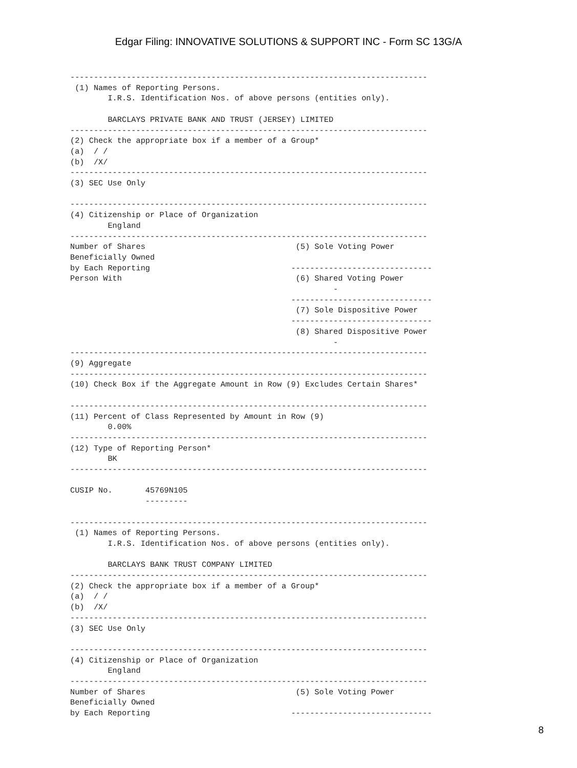Edgar Filing: INNOVATIVE SOLUTIONS & SUPPORT INC - Form SC 13G/A
----------------------------------------------------------------------------
 (1) Names of Reporting Persons.
        I.R.S. Identification Nos. of above persons (entities only).

        BARCLAYS PRIVATE BANK AND TRUST (JERSEY) LIMITED
----------------------------------------------------------------------------
(2) Check the appropriate box if a member of a Group*
(a)  / /
(b)  /X/
----------------------------------------------------------------------------
(3) SEC Use Only

----------------------------------------------------------------------------
(4) Citizenship or Place of Organization
        England
----------------------------------------------------------------------------
Number of Shares                                (5) Sole Voting Power
Beneficially Owned
by Each Reporting                              ------------------------------
Person With                                     (6) Shared Voting Power
                                                        -
                                               ------------------------------
                                                (7) Sole Dispositive Power
                                               ------------------------------
                                                (8) Shared Dispositive Power
                                                        -
----------------------------------------------------------------------------
(9) Aggregate
----------------------------------------------------------------------------
(10) Check Box if the Aggregate Amount in Row (9) Excludes Certain Shares*

----------------------------------------------------------------------------
(11) Percent of Class Represented by Amount in Row (9)
        0.00%
----------------------------------------------------------------------------
(12) Type of Reporting Person*
        BK
----------------------------------------------------------------------------

CUSIP No.       45769N105
                ---------

----------------------------------------------------------------------------
 (1) Names of Reporting Persons.
        I.R.S. Identification Nos. of above persons (entities only).

        BARCLAYS BANK TRUST COMPANY LIMITED
----------------------------------------------------------------------------
(2) Check the appropriate box if a member of a Group*
(a)  / /
(b)  /X/
----------------------------------------------------------------------------
(3) SEC Use Only

----------------------------------------------------------------------------
(4) Citizenship or Place of Organization
        England
----------------------------------------------------------------------------
Number of Shares                                (5) Sole Voting Power
Beneficially Owned
by Each Reporting                              ------------------------------
8